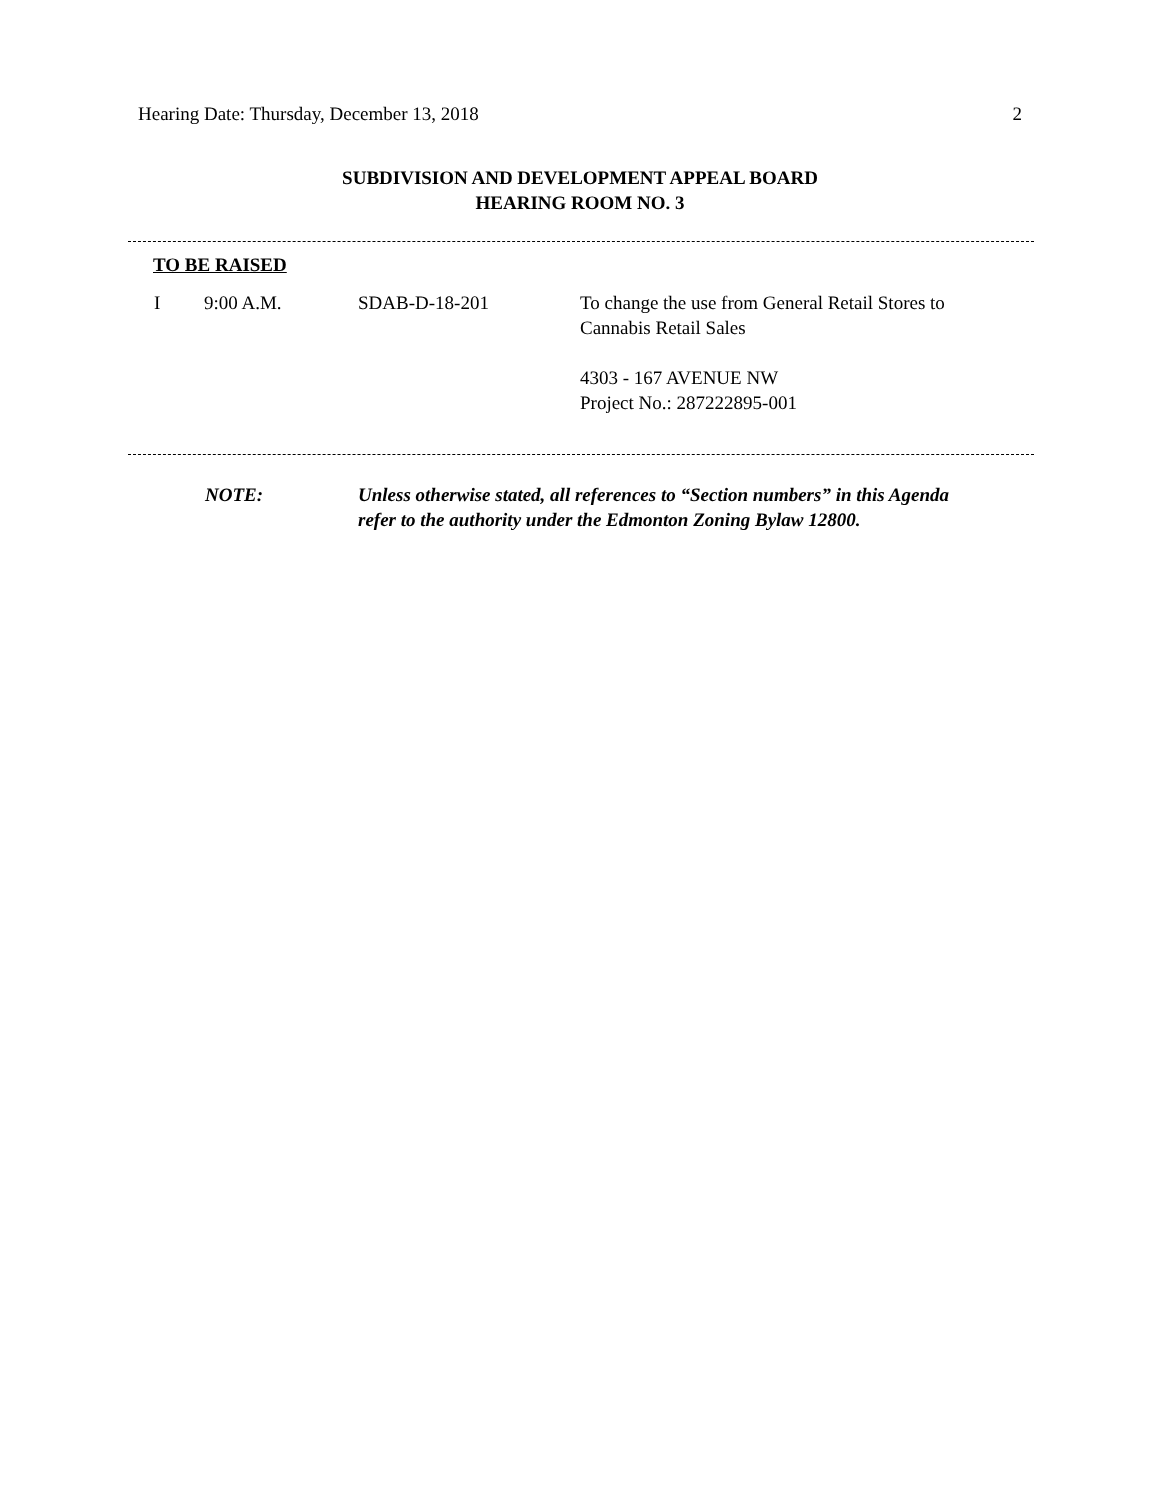Hearing Date: Thursday, December 13, 2018 2
SUBDIVISION AND DEVELOPMENT APPEAL BOARD
HEARING ROOM NO. 3
TO BE RAISED
I 9:00 A.M. SDAB-D-18-201 To change the use from General Retail Stores to
Cannabis Retail Sales
4303 - 167 AVENUE NW
Project No.: 287222895-001
NOTE: Unless otherwise stated, all references to “Section numbers” in this Agenda
refer to the authority under the Edmonton Zoning Bylaw 12800.